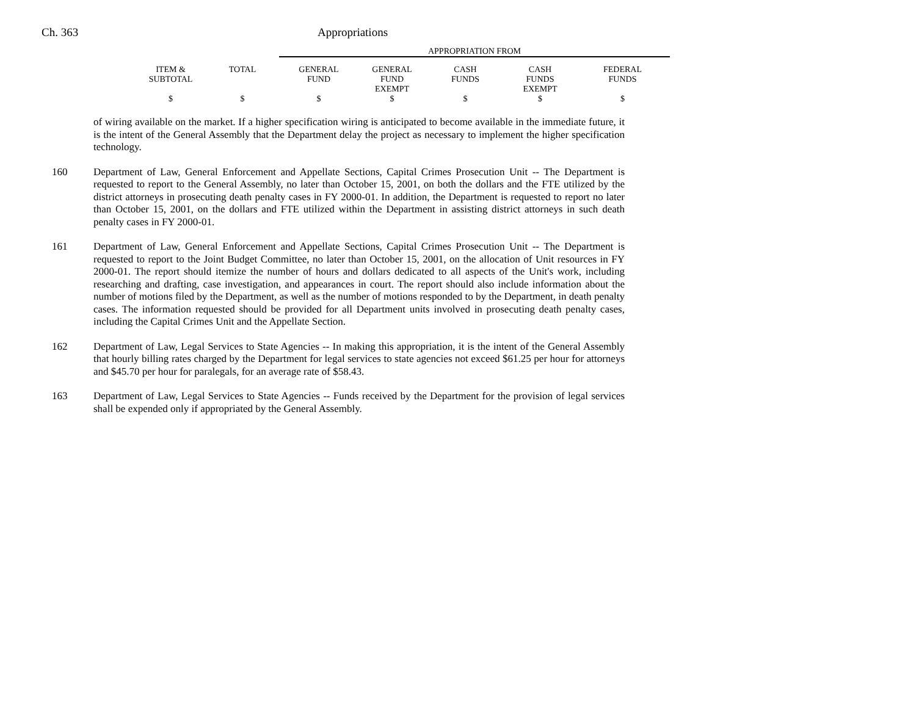Ch. 363 Appropriations
| | | APPROPRIATION FROM | | | | |
| --- | --- | --- | --- | --- | --- | --- |
| ITEM & SUBTOTAL | TOTAL | GENERAL FUND | GENERAL FUND EXEMPT | CASH FUNDS | CASH FUNDS EXEMPT | FEDERAL FUNDS |
| $ | $ | $ | $ | $ | $ | $ |
of wiring available on the market. If a higher specification wiring is anticipated to become available in the immediate future, it is the intent of the General Assembly that the Department delay the project as necessary to implement the higher specification technology.
160 Department of Law, General Enforcement and Appellate Sections, Capital Crimes Prosecution Unit -- The Department is requested to report to the General Assembly, no later than October 15, 2001, on both the dollars and the FTE utilized by the district attorneys in prosecuting death penalty cases in FY 2000-01. In addition, the Department is requested to report no later than October 15, 2001, on the dollars and FTE utilized within the Department in assisting district attorneys in such death penalty cases in FY 2000-01.
161 Department of Law, General Enforcement and Appellate Sections, Capital Crimes Prosecution Unit -- The Department is requested to report to the Joint Budget Committee, no later than October 15, 2001, on the allocation of Unit resources in FY 2000-01. The report should itemize the number of hours and dollars dedicated to all aspects of the Unit's work, including researching and drafting, case investigation, and appearances in court. The report should also include information about the number of motions filed by the Department, as well as the number of motions responded to by the Department, in death penalty cases. The information requested should be provided for all Department units involved in prosecuting death penalty cases, including the Capital Crimes Unit and the Appellate Section.
162 Department of Law, Legal Services to State Agencies -- In making this appropriation, it is the intent of the General Assembly that hourly billing rates charged by the Department for legal services to state agencies not exceed $61.25 per hour for attorneys and $45.70 per hour for paralegals, for an average rate of $58.43.
163 Department of Law, Legal Services to State Agencies -- Funds received by the Department for the provision of legal services shall be expended only if appropriated by the General Assembly.